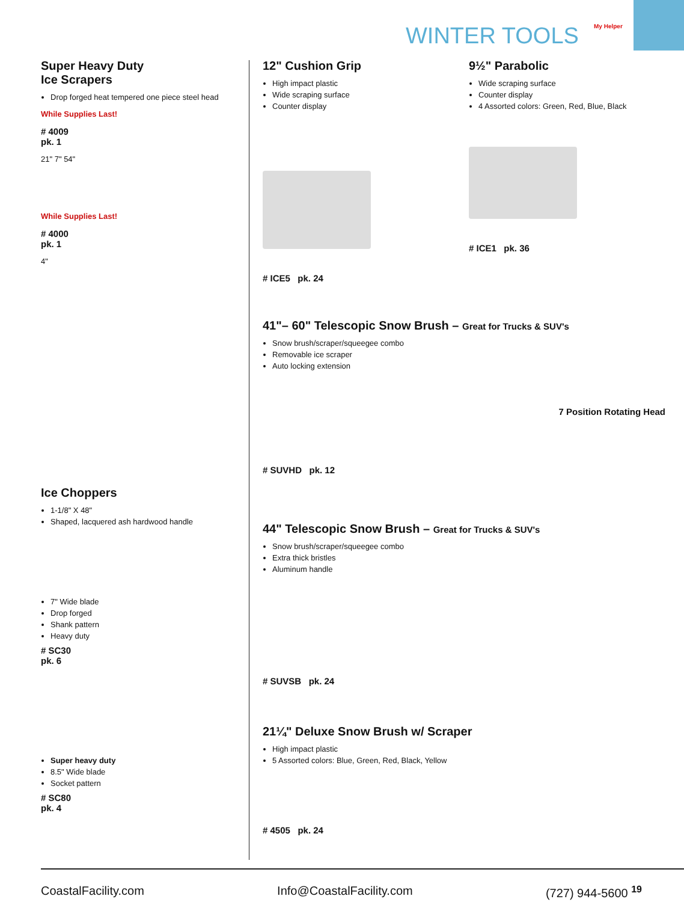WINTER TOOLS My Helper
Super Heavy Duty
Ice Scrapers
Drop forged heat tempered one piece steel head
While Supplies Last!
# 4009
pk. 1
21" 7" 54"
While Supplies Last!
# 4000
pk. 1
4"
Ice Choppers
1-1/8" X 48"
Shaped, lacquered ash hardwood handle
7" Wide blade
Drop forged
Shank pattern
Heavy duty
# SC30
pk. 6
Super heavy duty
8.5" Wide blade
Socket pattern
# SC80
pk. 4
12" Cushion Grip
High impact plastic
Wide scraping surface
Counter display
# ICE5 pk. 24
9½" Parabolic
Wide scraping surface
Counter display
4 Assorted colors: Green, Red, Blue, Black
# ICE1 pk. 36
41"– 60" Telescopic Snow Brush – Great for Trucks & SUV's
Snow brush/scraper/squeegee combo
Removable ice scraper
Auto locking extension
7 Position Rotating Head
# SUVHD pk. 12
44" Telescopic Snow Brush – Great for Trucks & SUV's
Snow brush/scraper/squeegee combo
Extra thick bristles
Aluminum handle
# SUVSB pk. 24
21¼" Deluxe Snow Brush w/ Scraper
High impact plastic
5 Assorted colors: Blue, Green, Red, Black, Yellow
# 4505 pk. 24
CoastalFacility.com Info@CoastalFacility.com (727) 944-5600 <sup>19</sup>